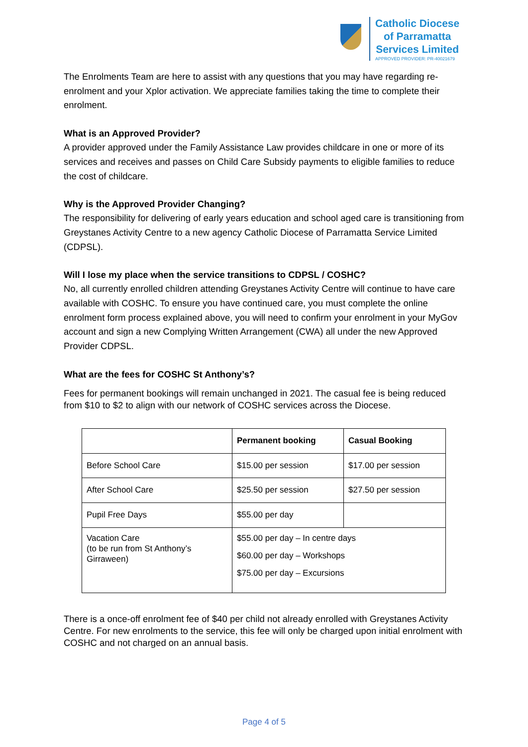Catholic Diocese
of Parramatta
Services Limited
APPROVED PROVIDER: PR-40021679
The Enrolments Team are here to assist with any questions that you may have regarding re-enrolment and your Xplor activation. We appreciate families taking the time to complete their enrolment.
What is an Approved Provider?
A provider approved under the Family Assistance Law provides childcare in one or more of its services and receives and passes on Child Care Subsidy payments to eligible families to reduce the cost of childcare.
Why is the Approved Provider Changing?
The responsibility for delivering of early years education and school aged care is transitioning from Greystanes Activity Centre to a new agency Catholic Diocese of Parramatta Service Limited (CDPSL).
Will I lose my place when the service transitions to CDPSL / COSHC?
No, all currently enrolled children attending Greystanes Activity Centre will continue to have care available with COSHC. To ensure you have continued care, you must complete the online enrolment form process explained above, you will need to confirm your enrolment in your MyGov account and sign a new Complying Written Arrangement (CWA) all under the new Approved Provider CDPSL.
What are the fees for COSHC St Anthony’s?
Fees for permanent bookings will remain unchanged in 2021. The casual fee is being reduced from $10 to $2 to align with our network of COSHC services across the Diocese.
| | Permanent booking | Casual Booking |
| --- | --- | --- |
| Before School Care | $15.00 per session | $17.00 per session |
| After School Care | $25.50 per session | $27.50 per session |
| Pupil Free Days | $55.00 per day | |
| Vacation Care (to be run from St Anthony’s Girraween) | $55.00 per day – In centre days $60.00 per day – Workshops $75.00 per day – Excursions | |
There is a once-off enrolment fee of $40 per child not already enrolled with Greystanes Activity Centre. For new enrolments to the service, this fee will only be charged upon initial enrolment with COSHC and not charged on an annual basis.
Page 4 of 5